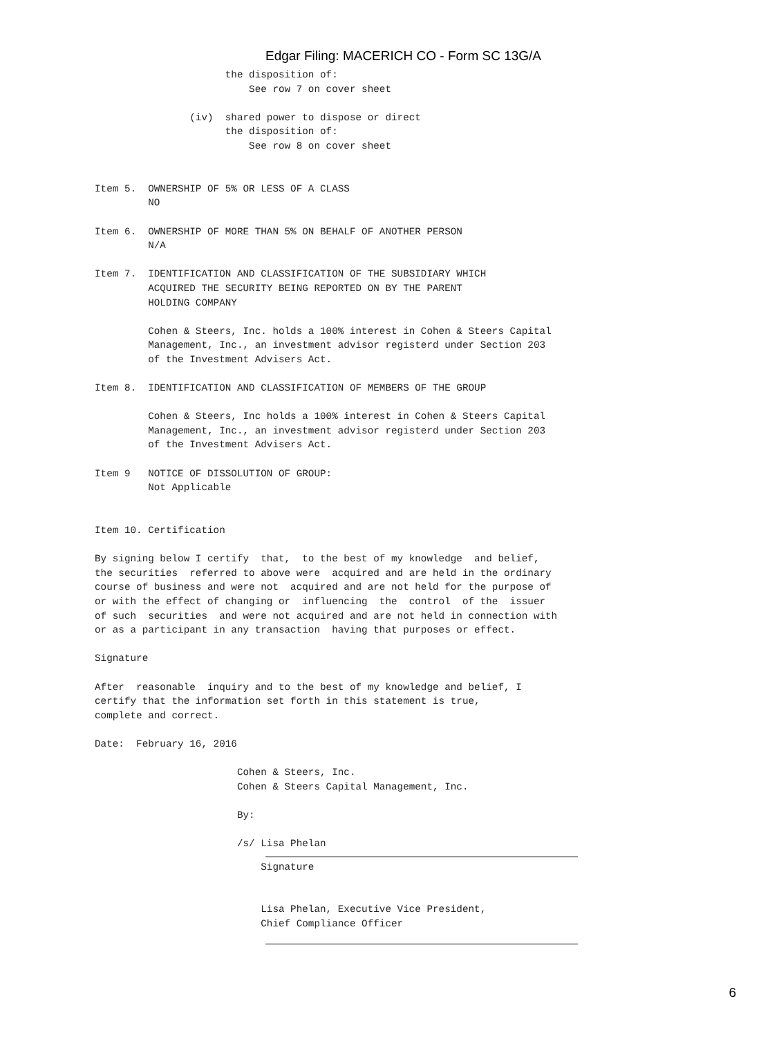Edgar Filing: MACERICH CO - Form SC 13G/A
                      the disposition of:
                          See row 7 on cover sheet

                (iv)  shared power to dispose or direct
                      the disposition of:
                          See row 8 on cover sheet


Item 5.  OWNERSHIP OF 5% OR LESS OF A CLASS
         NO

Item 6.  OWNERSHIP OF MORE THAN 5% ON BEHALF OF ANOTHER PERSON
         N/A

Item 7.  IDENTIFICATION AND CLASSIFICATION OF THE SUBSIDIARY WHICH
         ACQUIRED THE SECURITY BEING REPORTED ON BY THE PARENT
         HOLDING COMPANY

         Cohen & Steers, Inc. holds a 100% interest in Cohen & Steers Capital
         Management, Inc., an investment advisor registerd under Section 203
         of the Investment Advisers Act.

Item 8.  IDENTIFICATION AND CLASSIFICATION OF MEMBERS OF THE GROUP

         Cohen & Steers, Inc holds a 100% interest in Cohen & Steers Capital
         Management, Inc., an investment advisor registerd under Section 203
         of the Investment Advisers Act.

Item 9   NOTICE OF DISSOLUTION OF GROUP:
         Not Applicable


Item 10. Certification

By signing below I certify  that,  to the best of my knowledge  and belief,
the securities  referred to above were  acquired and are held in the ordinary
course of business and were not  acquired and are not held for the purpose of
or with the effect of changing or  influencing  the  control  of the  issuer
of such  securities  and were not acquired and are not held in connection with
or as a participant in any transaction  having that purposes or effect.

Signature

After  reasonable  inquiry and to the best of my knowledge and belief, I
certify that the information set forth in this statement is true,
complete and correct.

Date:  February 16, 2016

                        Cohen & Steers, Inc.
                        Cohen & Steers Capital Management, Inc.

                        By:

                        /s/ Lisa Phelan
                            Signature


                            Lisa Phelan, Executive Vice President,
                            Chief Compliance Officer
6